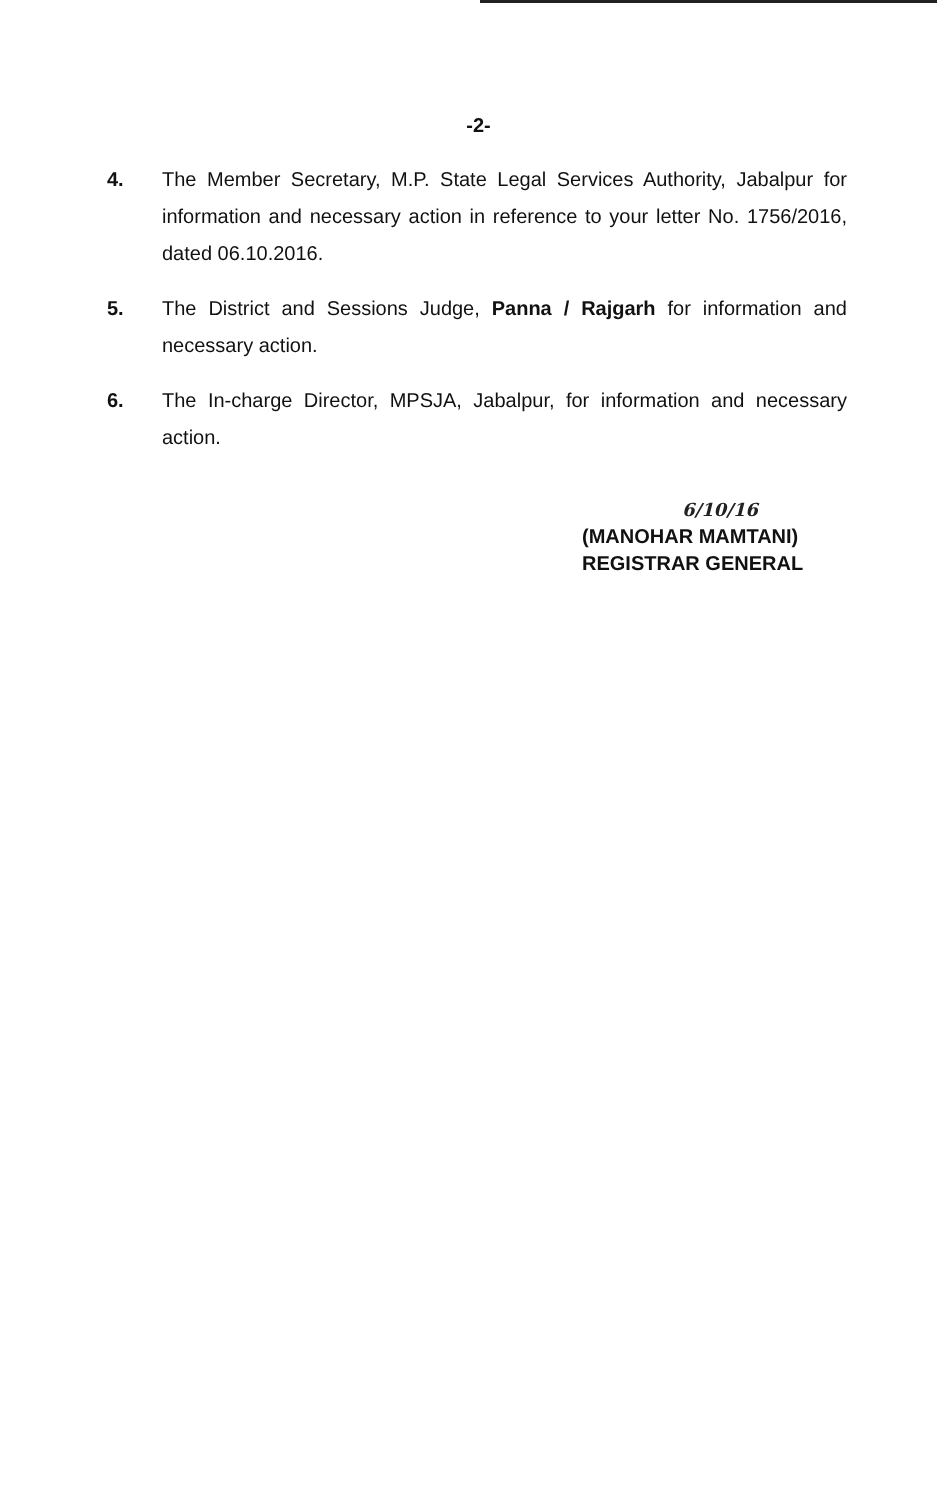-2-
4. The Member Secretary, M.P. State Legal Services Authority, Jabalpur for information and necessary action in reference to your letter No. 1756/2016, dated 06.10.2016.
5. The District and Sessions Judge, Panna / Rajgarh for information and necessary action.
6. The In-charge Director, MPSJA, Jabalpur, for information and necessary action.
6/10/16
(MANOHAR MAMTANI)
REGISTRAR GENERAL